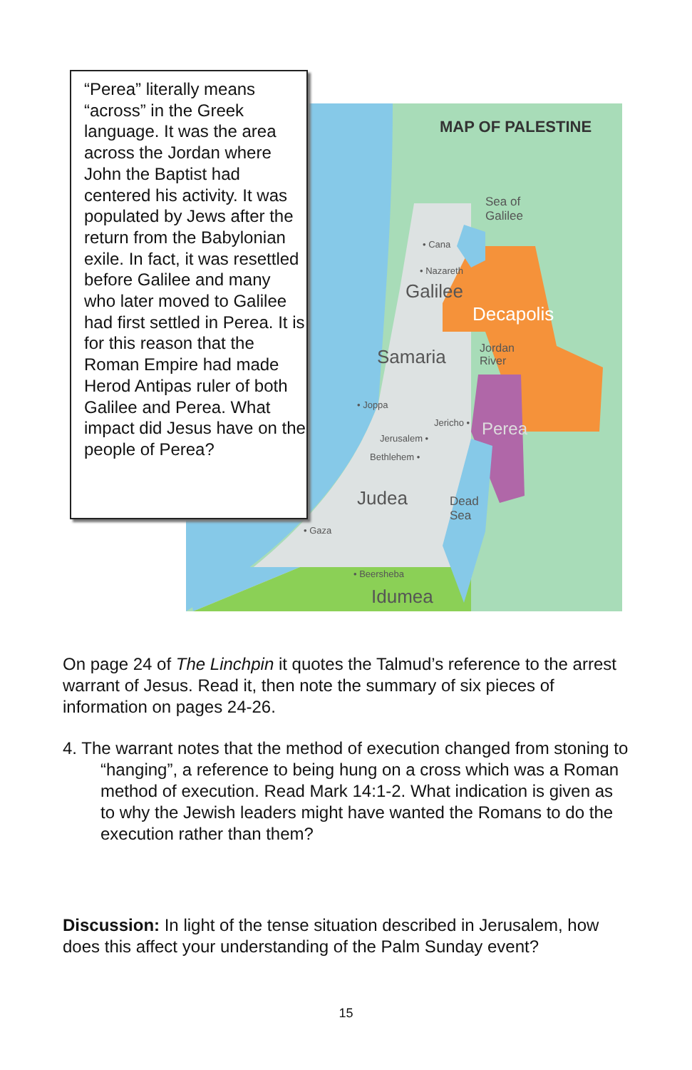MAP OF PALESTINE
Sea of
Galilee
• Cana
• Nazareth
Galilee
Decapolis
Samaria
Jordan
River
• Joppa
Jericho • Perea
Jerusalem •
Bethlehem •
Judea
Dead
Sea
• Gaza
• Beersheba
Idumea
“Perea” literally means “across” in the Greek language. It was the area across the Jordan where John the Baptist had centered his activity. It was populated by Jews after the return from the Babylonian exile. In fact, it was resettled before Galilee and many who later moved to Galilee had first settled in Perea. It is for this reason that the Roman Empire had made Herod Antipas ruler of both Galilee and Perea. What impact did Jesus have on the people of Perea?
On page 24 of The Linchpin it quotes the Talmud’s reference to the arrest warrant of Jesus. Read it, then note the summary of six pieces of information on pages 24-26.
4. The warrant notes that the method of execution changed from stoning to “hanging”, a reference to being hung on a cross which was a Roman method of execution. Read Mark 14:1-2. What indication is given as to why the Jewish leaders might have wanted the Romans to do the execution rather than them?
Discussion: In light of the tense situation described in Jerusalem, how does this affect your understanding of the Palm Sunday event?
15